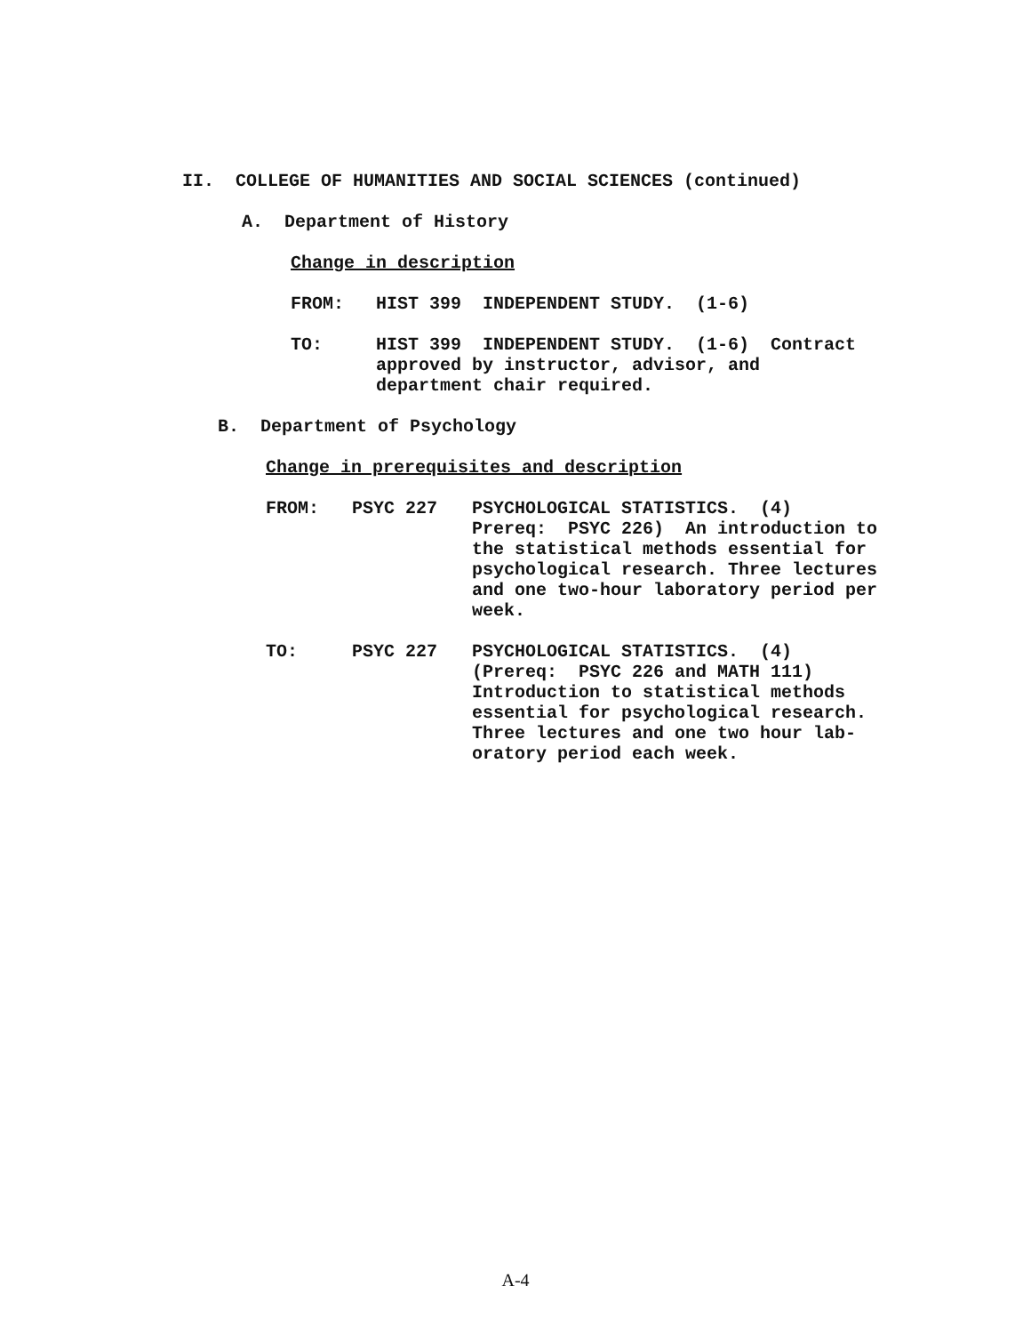II. COLLEGE OF HUMANITIES AND SOCIAL SCIENCES (continued)
A. Department of History
Change in description
FROM: HIST 399 INDEPENDENT STUDY. (1-6)
TO: HIST 399 INDEPENDENT STUDY. (1-6) Contract
approved by instructor, advisor, and
department chair required.
B. Department of Psychology
Change in prerequisites and description
FROM: PSYC 227 PSYCHOLOGICAL STATISTICS. (4)
Prereq: PSYC 226) An introduction to
the statistical methods essential for
psychological research. Three lectures
and one two-hour laboratory period per
week.
TO: PSYC 227 PSYCHOLOGICAL STATISTICS. (4)
(Prereq: PSYC 226 and MATH 111)
Introduction to statistical methods
essential for psychological research.
Three lectures and one two hour lab-
oratory period each week.
A-4